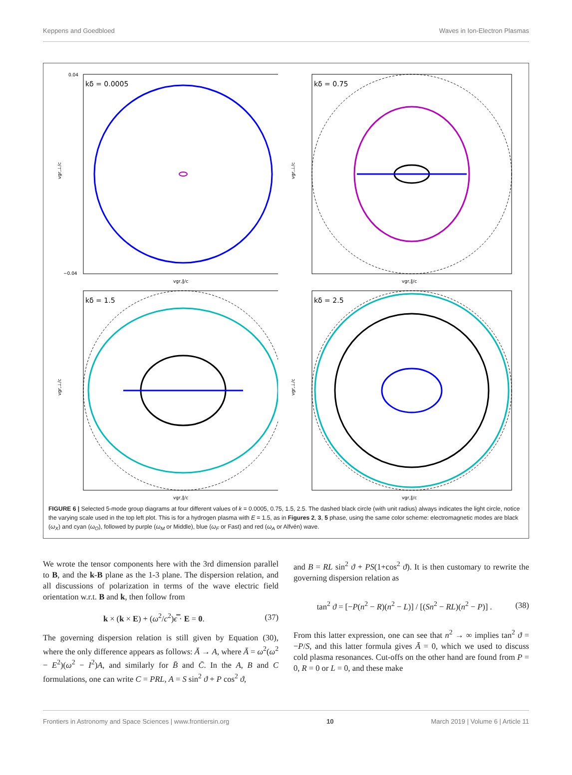Keppens and Goedbloed Waves in Ion-Electron Plasmas
kδ = 0.0005
vgr,⊥/c
vgr,∥/c
0.04
−0.04
kδ = 0.75
vgr,⊥/c
vgr,∥/c
kδ = 1.5
vgr,⊥/c
vgr,∥/c
kδ = 2.5
vgr,⊥/c
vgr,∥/c
FIGURE 6 | Selected 5-mode group diagrams at four different values of k = 0.0005, 0.75, 1.5, 2.5. The dashed black circle (with unit radius) always indicates the light circle, notice the varying scale used in the top left plot. This is for a hydrogen plasma with E = 1.5, as in Figures 2, 3, 5 phase, using the same color scheme: electromagnetic modes are black (ω<sub>X</sub>) and cyan (ω<sub>O</sub>), followed by purple (ω<sub>M</sub> or Middle), blue (ω<sub>F</sub> or Fast) and red (ω<sub>A</sub> or Alfvén) wave.
We wrote the tensor components here with the 3rd dimension parallel to B, and the k-B plane as the 1-3 plane. The dispersion relation, and all discussions of polarization in terms of the wave electric field orientation w.r.t. B and k, then follow from
k × (k × E) + (ω<sup>2</sup>/c<sup>2</sup>)ϵ̿ · E = 0. (37)
The governing dispersion relation is still given by Equation (30), where the only difference appears as follows: Ā → A, where Ā = ω<sup>2</sup>(ω<sup>2</sup> − E<sup>2</sup>)(ω<sup>2</sup> − I<sup>2</sup>)A, and similarly for B̄ and C̄. In the A, B and C formulations, one can write C = PRL, A = S sin<sup>2</sup> ϑ + P cos<sup>2</sup> ϑ,
and B = RL sin<sup>2</sup> ϑ + PS(1+cos<sup>2</sup> ϑ). It is then customary to rewrite the governing dispersion relation as
tan<sup>2</sup> ϑ = [−P(n<sup>2</sup> − R)(n<sup>2</sup> − L)] / [(Sn<sup>2</sup> − RL)(n<sup>2</sup> − P)] . (38)
From this latter expression, one can see that n<sup>2</sup> → ∞ implies tan<sup>2</sup> ϑ = −P/S, and this latter formula gives Ā = 0, which we used to discuss cold plasma resonances. Cut-offs on the other hand are found from P = 0, R = 0 or L = 0, and these make
Frontiers in Astronomy and Space Sciences | www.frontiersin.org 10 March 2019 | Volume 6 | Article 11